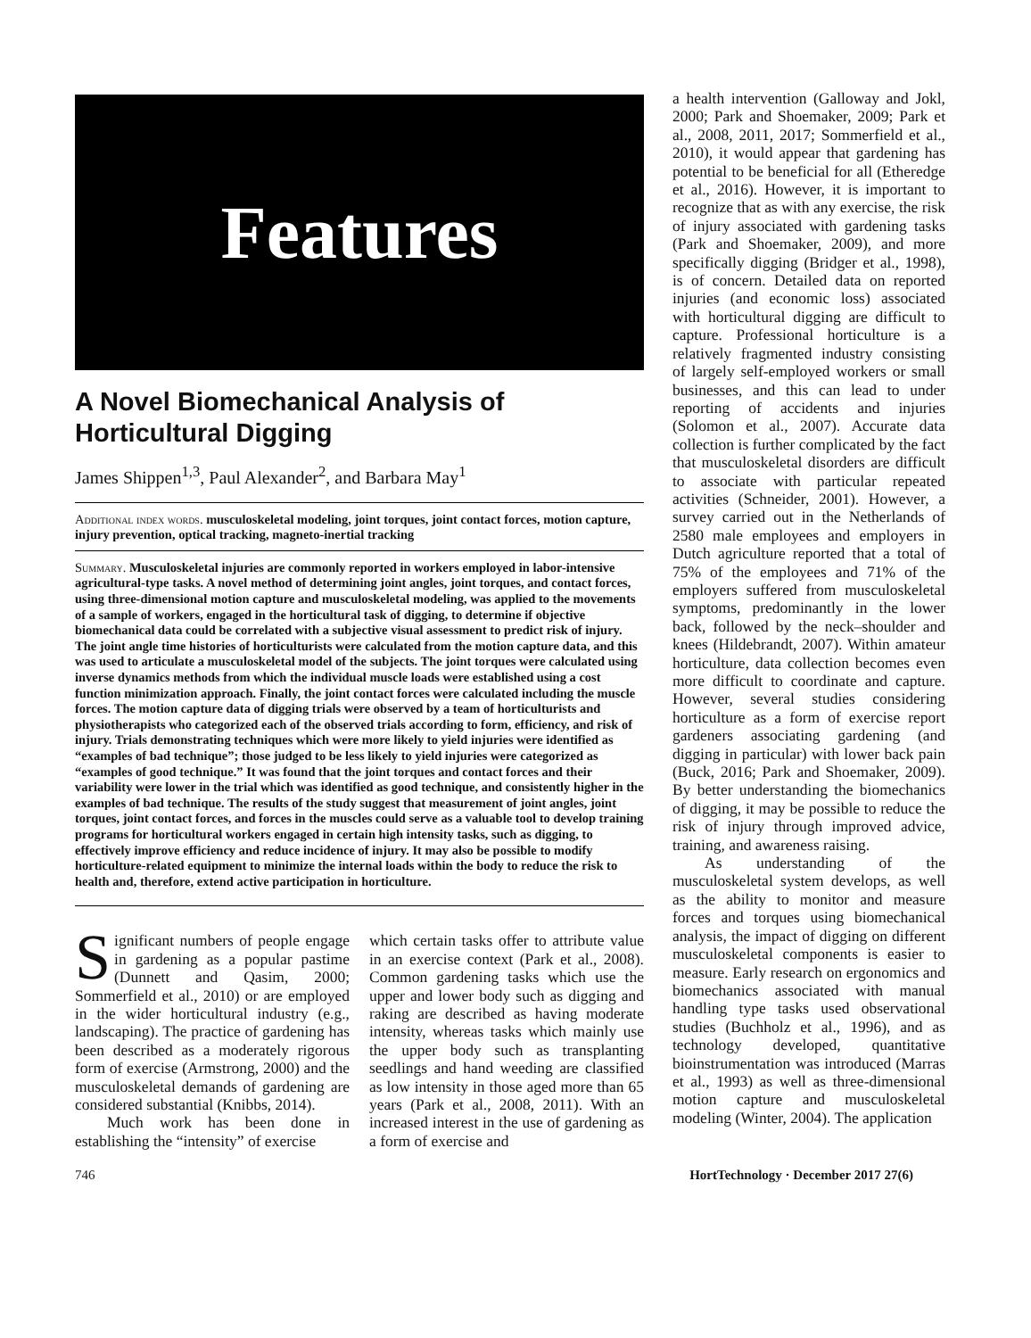Features
A Novel Biomechanical Analysis of Horticultural Digging
James Shippen<sup>1,3</sup>, Paul Alexander<sup>2</sup>, and Barbara May<sup>1</sup>
Additional index words. musculoskeletal modeling, joint torques, joint contact forces, motion capture, injury prevention, optical tracking, magneto-inertial tracking
Summary. Musculoskeletal injuries are commonly reported in workers employed in labor-intensive agricultural-type tasks. A novel method of determining joint angles, joint torques, and contact forces, using three-dimensional motion capture and musculoskeletal modeling, was applied to the movements of a sample of workers, engaged in the horticultural task of digging, to determine if objective biomechanical data could be correlated with a subjective visual assessment to predict risk of injury. The joint angle time histories of horticulturists were calculated from the motion capture data, and this was used to articulate a musculoskeletal model of the subjects. The joint torques were calculated using inverse dynamics methods from which the individual muscle loads were established using a cost function minimization approach. Finally, the joint contact forces were calculated including the muscle forces. The motion capture data of digging trials were observed by a team of horticulturists and physiotherapists who categorized each of the observed trials according to form, efficiency, and risk of injury. Trials demonstrating techniques which were more likely to yield injuries were identified as “examples of bad technique”; those judged to be less likely to yield injuries were categorized as “examples of good technique.” It was found that the joint torques and contact forces and their variability were lower in the trial which was identified as good technique, and consistently higher in the examples of bad technique. The results of the study suggest that measurement of joint angles, joint torques, joint contact forces, and forces in the muscles could serve as a valuable tool to develop training programs for horticultural workers engaged in certain high intensity tasks, such as digging, to effectively improve efficiency and reduce incidence of injury. It may also be possible to modify horticulture-related equipment to minimize the internal loads within the body to reduce the risk to health and, therefore, extend active participation in horticulture.
Significant numbers of people engage in gardening as a popular pastime (Dunnett and Qasim, 2000; Sommerfield et al., 2010) or are employed in the wider horticultural industry (e.g., landscaping). The practice of gardening has been described as a moderately rigorous form of exercise (Armstrong, 2000) and the musculoskeletal demands of gardening are considered substantial (Knibbs, 2014).
Much work has been done in establishing the “intensity” of exercise
which certain tasks offer to attribute value in an exercise context (Park et al., 2008). Common gardening tasks which use the upper and lower body such as digging and raking are described as having moderate intensity, whereas tasks which mainly use the upper body such as transplanting seedlings and hand weeding are classified as low intensity in those aged more than 65 years (Park et al., 2008, 2011). With an increased interest in the use of gardening as a form of exercise and
a health intervention (Galloway and Jokl, 2000; Park and Shoemaker, 2009; Park et al., 2008, 2011, 2017; Sommerfield et al., 2010), it would appear that gardening has potential to be beneficial for all (Etheredge et al., 2016). However, it is important to recognize that as with any exercise, the risk of injury associated with gardening tasks (Park and Shoemaker, 2009), and more specifically digging (Bridger et al., 1998), is of concern. Detailed data on reported injuries (and economic loss) associated with horticultural digging are difficult to capture. Professional horticulture is a relatively fragmented industry consisting of largely self-employed workers or small businesses, and this can lead to under reporting of accidents and injuries (Solomon et al., 2007). Accurate data collection is further complicated by the fact that musculoskeletal disorders are difficult to associate with particular repeated activities (Schneider, 2001). However, a survey carried out in the Netherlands of 2580 male employees and employers in Dutch agriculture reported that a total of 75% of the employees and 71% of the employers suffered from musculoskeletal symptoms, predominantly in the lower back, followed by the neck–shoulder and knees (Hildebrandt, 2007). Within amateur horticulture, data collection becomes even more difficult to coordinate and capture. However, several studies considering horticulture as a form of exercise report gardeners associating gardening (and digging in particular) with lower back pain (Buck, 2016; Park and Shoemaker, 2009). By better understanding the biomechanics of digging, it may be possible to reduce the risk of injury through improved advice, training, and awareness raising.
As understanding of the musculoskeletal system develops, as well as the ability to monitor and measure forces and torques using biomechanical analysis, the impact of digging on different musculoskeletal components is easier to measure. Early research on ergonomics and biomechanics associated with manual handling type tasks used observational studies (Buchholz et al., 1996), and as technology developed, quantitative bioinstrumentation was introduced (Marras et al., 1993) as well as three-dimensional motion capture and musculoskeletal modeling (Winter, 2004). The application
746 HortTechnology · December 2017 27(6)